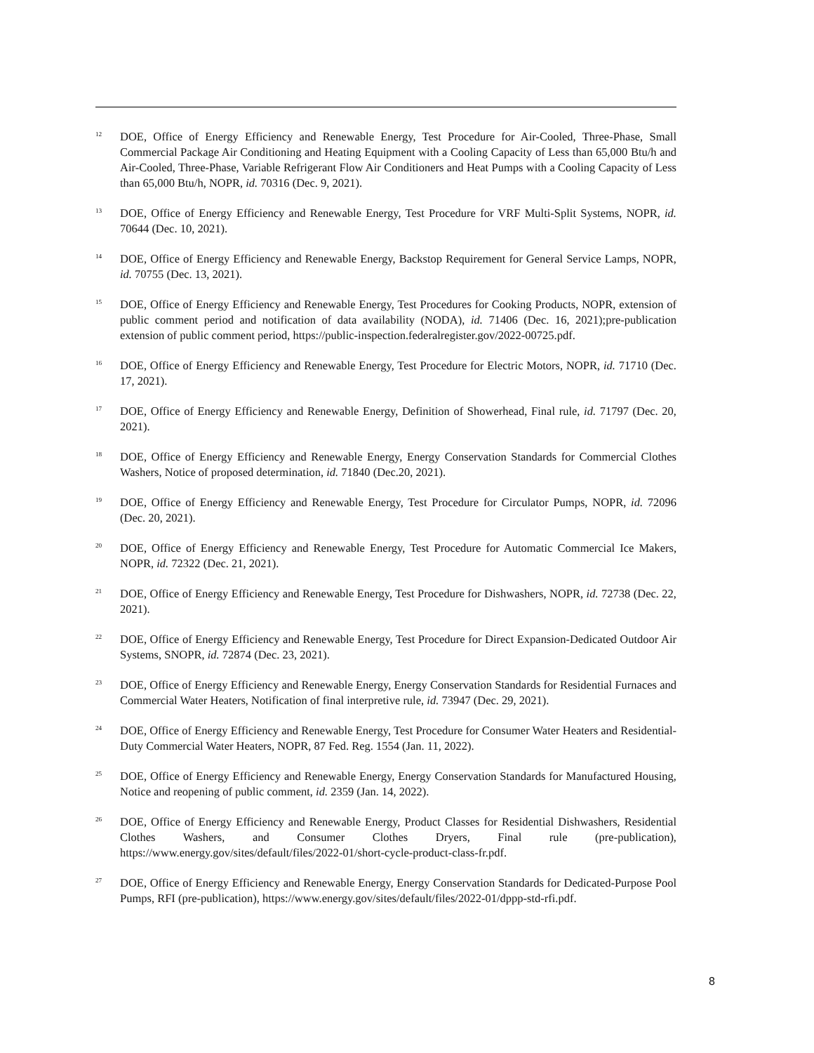<sup>12</sup> DOE, Office of Energy Efficiency and Renewable Energy, Test Procedure for Air-Cooled, Three-Phase, Small Commercial Package Air Conditioning and Heating Equipment with a Cooling Capacity of Less than 65,000 Btu/h and Air-Cooled, Three-Phase, Variable Refrigerant Flow Air Conditioners and Heat Pumps with a Cooling Capacity of Less than 65,000 Btu/h, NOPR, id. 70316 (Dec. 9, 2021).
<sup>13</sup> DOE, Office of Energy Efficiency and Renewable Energy, Test Procedure for VRF Multi-Split Systems, NOPR, id. 70644 (Dec. 10, 2021).
<sup>14</sup> DOE, Office of Energy Efficiency and Renewable Energy, Backstop Requirement for General Service Lamps, NOPR, id. 70755 (Dec. 13, 2021).
<sup>15</sup> DOE, Office of Energy Efficiency and Renewable Energy, Test Procedures for Cooking Products, NOPR, extension of public comment period and notification of data availability (NODA), id. 71406 (Dec. 16, 2021);pre-publication extension of public comment period, https://public-inspection.federalregister.gov/2022-00725.pdf.
<sup>16</sup> DOE, Office of Energy Efficiency and Renewable Energy, Test Procedure for Electric Motors, NOPR, id. 71710 (Dec. 17, 2021).
<sup>17</sup> DOE, Office of Energy Efficiency and Renewable Energy, Definition of Showerhead, Final rule, id. 71797 (Dec. 20, 2021).
<sup>18</sup> DOE, Office of Energy Efficiency and Renewable Energy, Energy Conservation Standards for Commercial Clothes Washers, Notice of proposed determination, id. 71840 (Dec.20, 2021).
<sup>19</sup> DOE, Office of Energy Efficiency and Renewable Energy, Test Procedure for Circulator Pumps, NOPR, id. 72096 (Dec. 20, 2021).
<sup>20</sup> DOE, Office of Energy Efficiency and Renewable Energy, Test Procedure for Automatic Commercial Ice Makers, NOPR, id. 72322 (Dec. 21, 2021).
<sup>21</sup> DOE, Office of Energy Efficiency and Renewable Energy, Test Procedure for Dishwashers, NOPR, id. 72738 (Dec. 22, 2021).
<sup>22</sup> DOE, Office of Energy Efficiency and Renewable Energy, Test Procedure for Direct Expansion-Dedicated Outdoor Air Systems, SNOPR, id. 72874 (Dec. 23, 2021).
<sup>23</sup> DOE, Office of Energy Efficiency and Renewable Energy, Energy Conservation Standards for Residential Furnaces and Commercial Water Heaters, Notification of final interpretive rule, id. 73947 (Dec. 29, 2021).
<sup>24</sup> DOE, Office of Energy Efficiency and Renewable Energy, Test Procedure for Consumer Water Heaters and Residential-Duty Commercial Water Heaters, NOPR, 87 Fed. Reg. 1554 (Jan. 11, 2022).
<sup>25</sup> DOE, Office of Energy Efficiency and Renewable Energy, Energy Conservation Standards for Manufactured Housing, Notice and reopening of public comment, id. 2359 (Jan. 14, 2022).
<sup>26</sup> DOE, Office of Energy Efficiency and Renewable Energy, Product Classes for Residential Dishwashers, Residential Clothes Washers, and Consumer Clothes Dryers, Final rule (pre-publication), https://www.energy.gov/sites/default/files/2022-01/short-cycle-product-class-fr.pdf.
<sup>27</sup> DOE, Office of Energy Efficiency and Renewable Energy, Energy Conservation Standards for Dedicated-Purpose Pool Pumps, RFI (pre-publication), https://www.energy.gov/sites/default/files/2022-01/dppp-std-rfi.pdf.
8